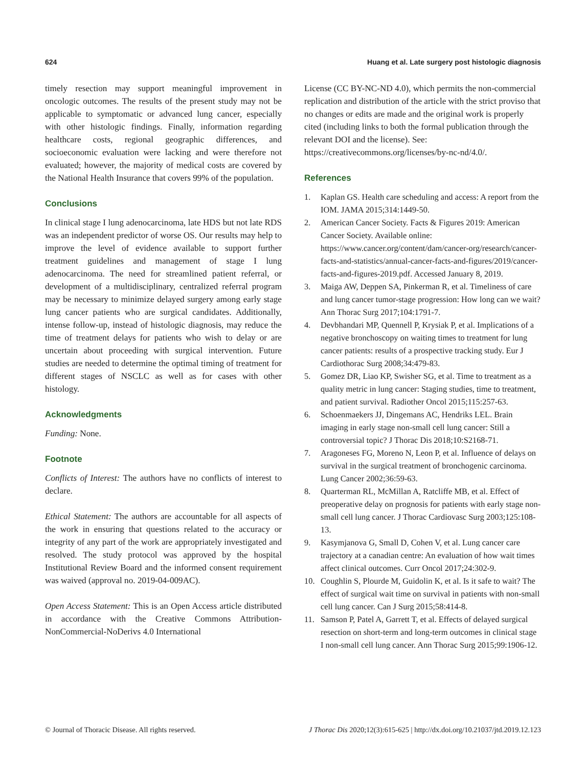624 Huang et al. Late surgery post histologic diagnosis
timely resection may support meaningful improvement in oncologic outcomes. The results of the present study may not be applicable to symptomatic or advanced lung cancer, especially with other histologic findings. Finally, information regarding healthcare costs, regional geographic differences, and socioeconomic evaluation were lacking and were therefore not evaluated; however, the majority of medical costs are covered by the National Health Insurance that covers 99% of the population.
Conclusions
In clinical stage I lung adenocarcinoma, late HDS but not late RDS was an independent predictor of worse OS. Our results may help to improve the level of evidence available to support further treatment guidelines and management of stage I lung adenocarcinoma. The need for streamlined patient referral, or development of a multidisciplinary, centralized referral program may be necessary to minimize delayed surgery among early stage lung cancer patients who are surgical candidates. Additionally, intense follow-up, instead of histologic diagnosis, may reduce the time of treatment delays for patients who wish to delay or are uncertain about proceeding with surgical intervention. Future studies are needed to determine the optimal timing of treatment for different stages of NSCLC as well as for cases with other histology.
Acknowledgments
Funding: None.
Footnote
Conflicts of Interest: The authors have no conflicts of interest to declare.
Ethical Statement: The authors are accountable for all aspects of the work in ensuring that questions related to the accuracy or integrity of any part of the work are appropriately investigated and resolved. The study protocol was approved by the hospital Institutional Review Board and the informed consent requirement was waived (approval no. 2019-04-009AC).
Open Access Statement: This is an Open Access article distributed in accordance with the Creative Commons Attribution-NonCommercial-NoDerivs 4.0 International
License (CC BY-NC-ND 4.0), which permits the non-commercial replication and distribution of the article with the strict proviso that no changes or edits are made and the original work is properly cited (including links to both the formal publication through the relevant DOI and the license). See: https://creativecommons.org/licenses/by-nc-nd/4.0/.
References
1. Kaplan GS. Health care scheduling and access: A report from the IOM. JAMA 2015;314:1449-50.
2. American Cancer Society. Facts & Figures 2019: American Cancer Society. Available online: https://www.cancer.org/content/dam/cancer-org/research/cancer-facts-and-statistics/annual-cancer-facts-and-figures/2019/cancer-facts-and-figures-2019.pdf. Accessed January 8, 2019.
3. Maiga AW, Deppen SA, Pinkerman R, et al. Timeliness of care and lung cancer tumor-stage progression: How long can we wait? Ann Thorac Surg 2017;104:1791-7.
4. Devbhandari MP, Quennell P, Krysiak P, et al. Implications of a negative bronchoscopy on waiting times to treatment for lung cancer patients: results of a prospective tracking study. Eur J Cardiothorac Surg 2008;34:479-83.
5. Gomez DR, Liao KP, Swisher SG, et al. Time to treatment as a quality metric in lung cancer: Staging studies, time to treatment, and patient survival. Radiother Oncol 2015;115:257-63.
6. Schoenmaekers JJ, Dingemans AC, Hendriks LEL. Brain imaging in early stage non-small cell lung cancer: Still a controversial topic? J Thorac Dis 2018;10:S2168-71.
7. Aragoneses FG, Moreno N, Leon P, et al. Influence of delays on survival in the surgical treatment of bronchogenic carcinoma. Lung Cancer 2002;36:59-63.
8. Quarterman RL, McMillan A, Ratcliffe MB, et al. Effect of preoperative delay on prognosis for patients with early stage non-small cell lung cancer. J Thorac Cardiovasc Surg 2003;125:108-13.
9. Kasymjanova G, Small D, Cohen V, et al. Lung cancer care trajectory at a canadian centre: An evaluation of how wait times affect clinical outcomes. Curr Oncol 2017;24:302-9.
10. Coughlin S, Plourde M, Guidolin K, et al. Is it safe to wait? The effect of surgical wait time on survival in patients with non-small cell lung cancer. Can J Surg 2015;58:414-8.
11. Samson P, Patel A, Garrett T, et al. Effects of delayed surgical resection on short-term and long-term outcomes in clinical stage I non-small cell lung cancer. Ann Thorac Surg 2015;99:1906-12.
© Journal of Thoracic Disease. All rights reserved. J Thorac Dis 2020;12(3):615-625 | http://dx.doi.org/10.21037/jtd.2019.12.123